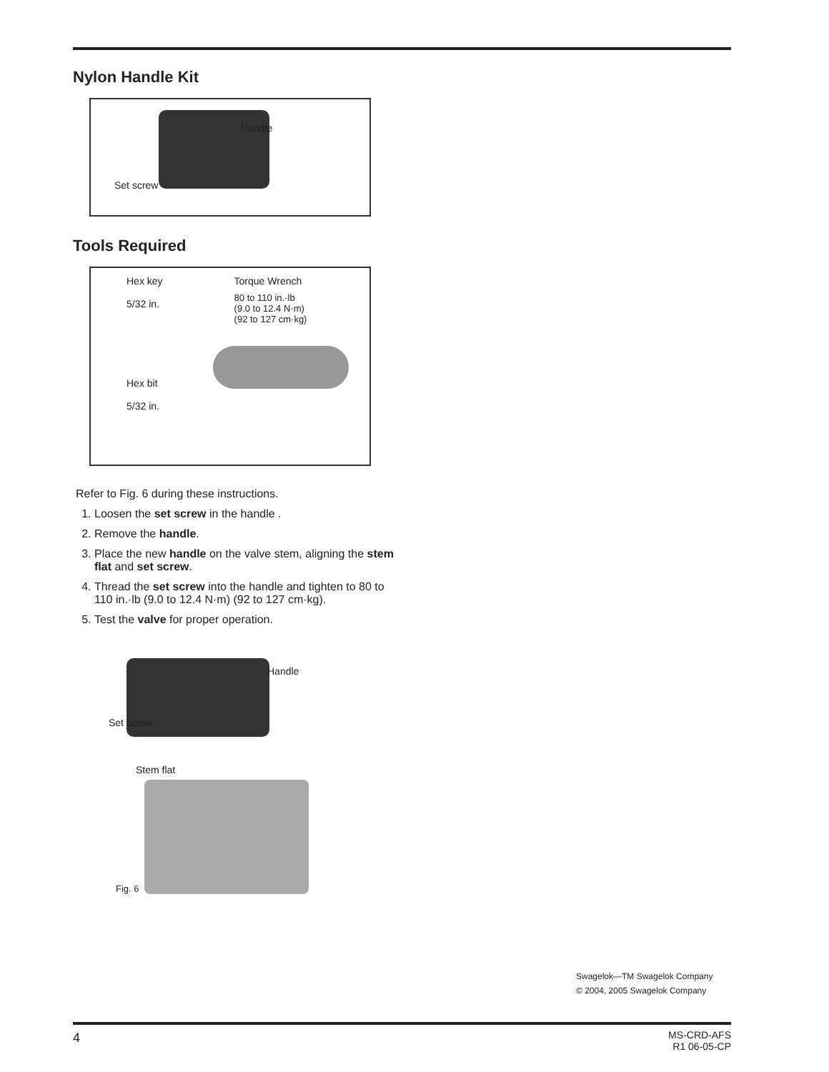Nylon Handle Kit
Handle
Set screw
Tools Required
Hex key
5/32 in.
Hex bit
5/32 in.
Torque Wrench
80 to 110 in.·lb
(9.0 to 12.4 N·m)
(92 to 127 cm·kg)
Refer to Fig. 6 during these instructions.
1. Loosen the set screw in the handle .
2. Remove the handle.
3. Place the new handle on the valve stem, aligning the stem flat and set screw.
4. Thread the set screw into the handle and tighten to 80 to 110 in.·lb (9.0 to 12.4 N·m) (92 to 127 cm·kg).
5. Test the valve for proper operation.
Handle
Set screw
Stem flat
Fig. 6
Swagelok—TM Swagelok Company
© 2004, 2005 Swagelok Company
4
MS-CRD-AFS
R1 06-05-CP